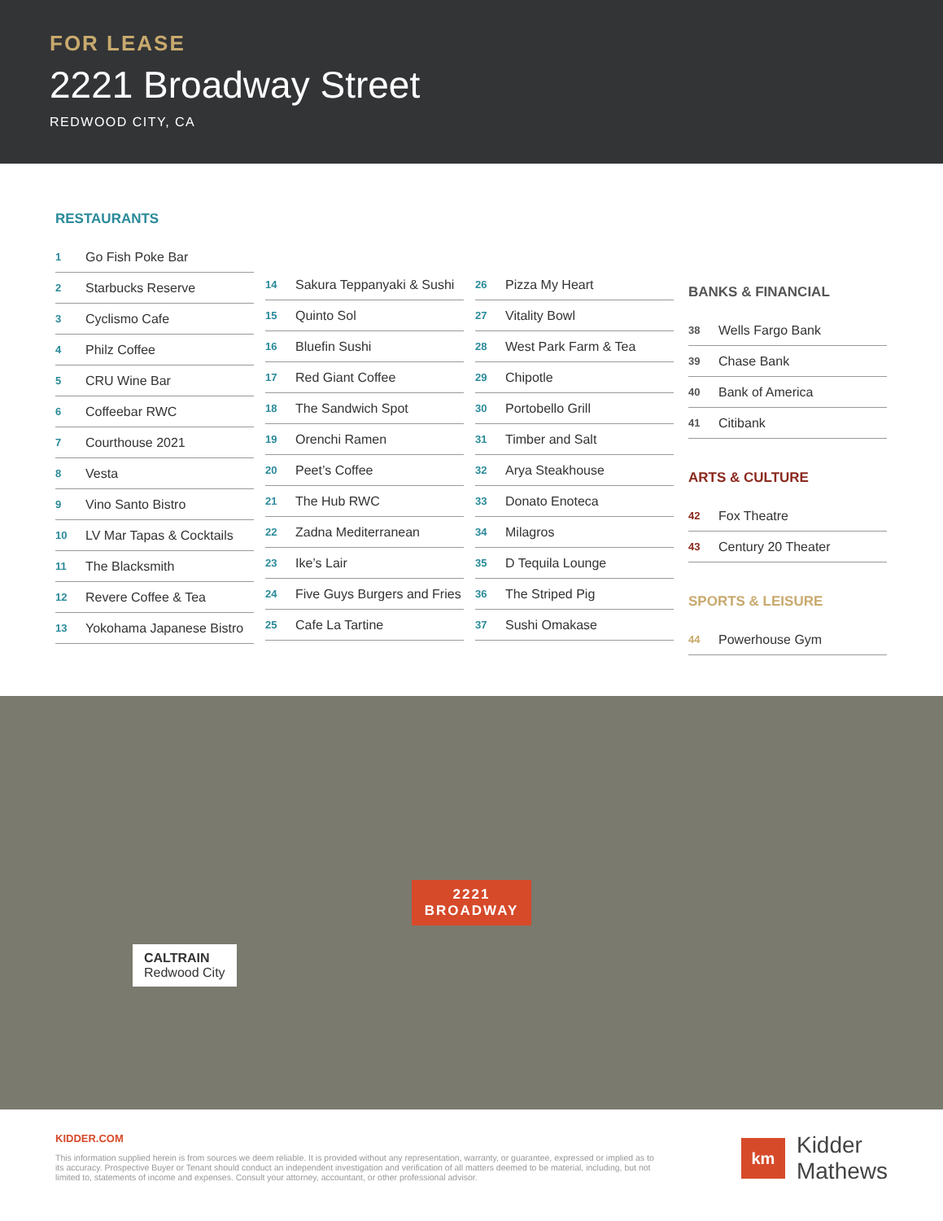FOR LEASE
2221 Broadway Street
REDWOOD CITY, CA
RESTAURANTS
| 1 | Go Fish Poke Bar |
| 2 | Starbucks Reserve |
| 3 | Cyclismo Cafe |
| 4 | Philz Coffee |
| 5 | CRU Wine Bar |
| 6 | Coffeebar RWC |
| 7 | Courthouse 2021 |
| 8 | Vesta |
| 9 | Vino Santo Bistro |
| 10 | LV Mar Tapas & Cocktails |
| 11 | The Blacksmith |
| 12 | Revere Coffee & Tea |
| 13 | Yokohama Japanese Bistro |
| 14 | Sakura Teppanyaki & Sushi |
| 15 | Quinto Sol |
| 16 | Bluefin Sushi |
| 17 | Red Giant Coffee |
| 18 | The Sandwich Spot |
| 19 | Orenchi Ramen |
| 20 | Peet’s Coffee |
| 21 | The Hub RWC |
| 22 | Zadna Mediterranean |
| 23 | Ike’s Lair |
| 24 | Five Guys Burgers and Fries |
| 25 | Cafe La Tartine |
| 26 | Pizza My Heart |
| 27 | Vitality Bowl |
| 28 | West Park Farm & Tea |
| 29 | Chipotle |
| 30 | Portobello Grill |
| 31 | Timber and Salt |
| 32 | Arya Steakhouse |
| 33 | Donato Enoteca |
| 34 | Milagros |
| 35 | D Tequila Lounge |
| 36 | The Striped Pig |
| 37 | Sushi Omakase |
BANKS & FINANCIAL
| 38 | Wells Fargo Bank |
| 39 | Chase Bank |
| 40 | Bank of America |
| 41 | Citibank |
ARTS & CULTURE
| 42 | Fox Theatre |
| 43 | Century 20 Theater |
SPORTS & LEISURE
| 44 | Powerhouse Gym |
2221
BROADWAY
CALTRAIN
Redwood City
KIDDER.COM
This information supplied herein is from sources we deem reliable. It is provided without any representation, warranty, or guarantee, expressed or implied as to its accuracy. Prospective Buyer or Tenant should conduct an independent investigation and verification of all matters deemed to be material, including, but not limited to, statements of income and expenses. Consult your attorney, accountant, or other professional advisor.
km
Kidder
Mathews